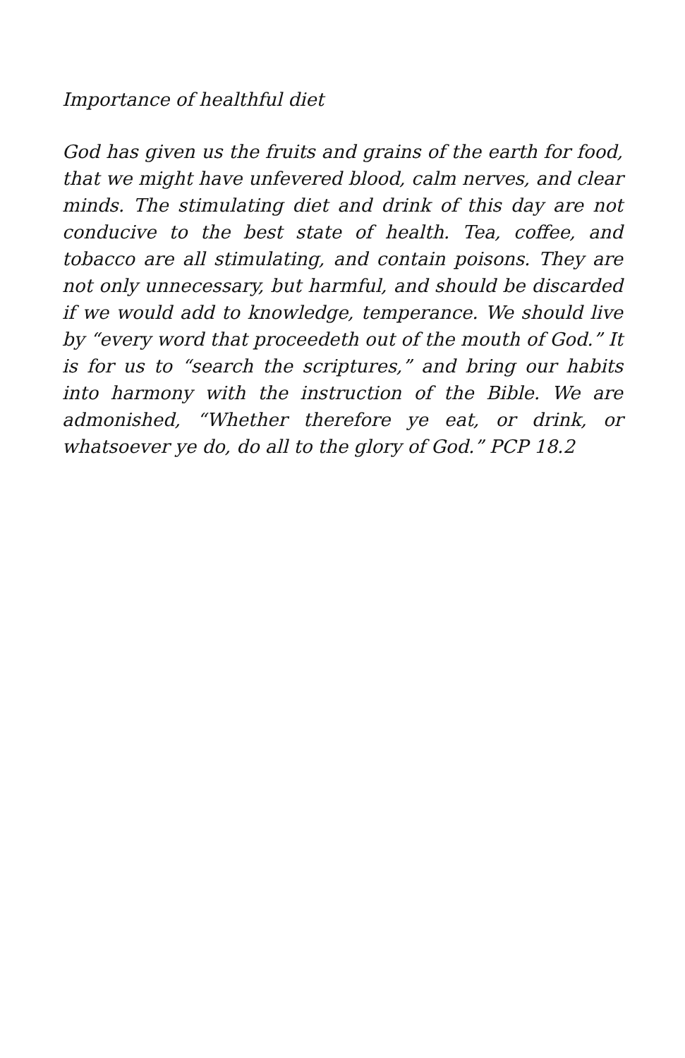Importance of healthful diet
God has given us the fruits and grains of the earth for food, that we might have unfevered blood, calm nerves, and clear minds. The stimulating diet and drink of this day are not conducive to the best state of health. Tea, coffee, and tobacco are all stimulating, and contain poisons. They are not only unnecessary, but harmful, and should be discarded if we would add to knowledge, temperance. We should live by “every word that proceedeth out of the mouth of God.” It is for us to “search the scriptures,” and bring our habits into harmony with the instruction of the Bible. We are admonished, “Whether therefore ye eat, or drink, or whatsoever ye do, do all to the glory of God.” PCP 18.2